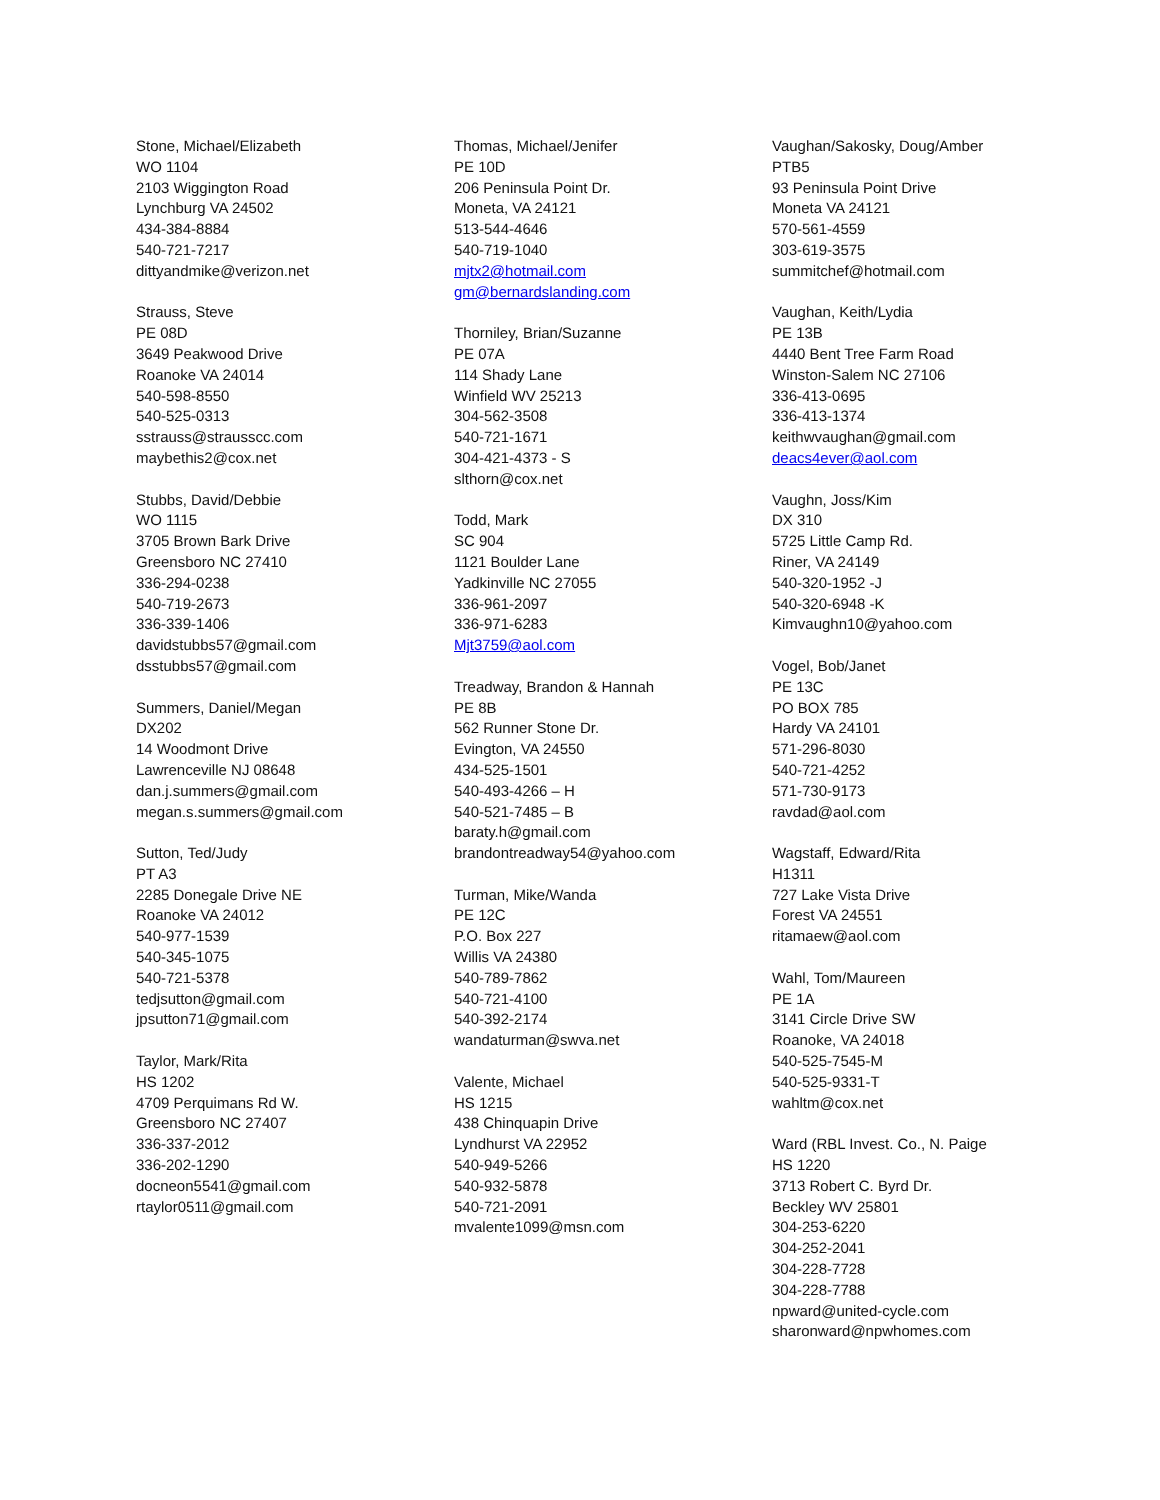Stone, Michael/Elizabeth
WO 1104
2103 Wiggington Road
Lynchburg VA 24502
434-384-8884
540-721-7217
dittyandmike@verizon.net
Strauss, Steve
PE 08D
3649 Peakwood Drive
Roanoke VA 24014
540-598-8550
540-525-0313
sstrauss@strausscc.com
maybethis2@cox.net
Stubbs, David/Debbie
WO 1115
3705 Brown Bark Drive
Greensboro NC 27410
336-294-0238
540-719-2673
336-339-1406
davidstubbs57@gmail.com
dsstubbs57@gmail.com
Summers, Daniel/Megan
DX202
14 Woodmont Drive
Lawrenceville NJ 08648
dan.j.summers@gmail.com
megan.s.summers@gmail.com
Sutton, Ted/Judy
PT A3
2285 Donegale Drive NE
Roanoke VA 24012
540-977-1539
540-345-1075
540-721-5378
tedjsutton@gmail.com
jpsutton71@gmail.com
Taylor, Mark/Rita
HS 1202
4709 Perquimans Rd W.
Greensboro NC 27407
336-337-2012
336-202-1290
docneon5541@gmail.com
rtaylor0511@gmail.com
Thomas, Michael/Jenifer
PE 10D
206 Peninsula Point Dr.
Moneta, VA 24121
513-544-4646
540-719-1040
mjtx2@hotmail.com
gm@bernardslanding.com
Thorniley, Brian/Suzanne
PE 07A
114 Shady Lane
Winfield WV 25213
304-562-3508
540-721-1671
304-421-4373 - S
slthorn@cox.net
Todd, Mark
SC 904
1121 Boulder Lane
Yadkinville NC 27055
336-961-2097
336-971-6283
Mjt3759@aol.com
Treadway, Brandon & Hannah
PE 8B
562 Runner Stone Dr.
Evington, VA 24550
434-525-1501
540-493-4266 – H
540-521-7485 – B
baraty.h@gmail.com
brandontreadway54@yahoo.com
Turman, Mike/Wanda
PE 12C
P.O. Box 227
Willis VA 24380
540-789-7862
540-721-4100
540-392-2174
wandaturman@swva.net
Valente, Michael
HS 1215
438 Chinquapin Drive
Lyndhurst VA 22952
540-949-5266
540-932-5878
540-721-2091
mvalente1099@msn.com
Vaughan/Sakosky, Doug/Amber
PTB5
93 Peninsula Point Drive
Moneta VA 24121
570-561-4559
303-619-3575
summitchef@hotmail.com
Vaughan, Keith/Lydia
PE 13B
4440 Bent Tree Farm Road
Winston-Salem NC 27106
336-413-0695
336-413-1374
keithwvaughan@gmail.com
deacs4ever@aol.com
Vaughn, Joss/Kim
DX 310
5725 Little Camp Rd.
Riner, VA 24149
540-320-1952 -J
540-320-6948 -K
Kimvaughn10@yahoo.com
Vogel, Bob/Janet
PE 13C
PO BOX 785
Hardy VA 24101
571-296-8030
540-721-4252
571-730-9173
ravdad@aol.com
Wagstaff, Edward/Rita
H1311
727 Lake Vista Drive
Forest VA 24551
ritamaew@aol.com
Wahl, Tom/Maureen
PE 1A
3141 Circle Drive SW
Roanoke, VA 24018
540-525-7545-M
540-525-9331-T
wahltm@cox.net
Ward (RBL Invest. Co., N. Paige
HS 1220
3713 Robert C. Byrd Dr.
Beckley WV 25801
304-253-6220
304-252-2041
304-228-7728
304-228-7788
npward@united-cycle.com
sharonward@npwhomes.com